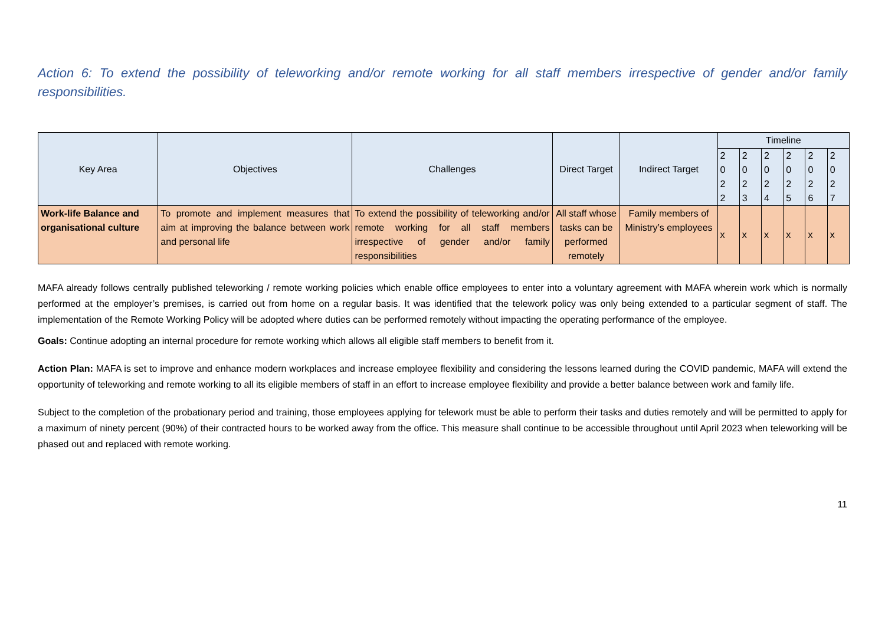Action 6: To extend the possibility of teleworking and/or remote working for all staff members irrespective of gender and/or family responsibilities.
| Key Area | Objectives | Challenges | Direct Target | Indirect Target | Timeline | | | | | |
| --- | --- | --- | --- | --- | --- | --- | --- | --- | --- | --- |
| | | | | | 2 0 2 2 | 2 0 2 3 | 2 0 2 4 | 2 0 2 5 | 2 0 2 6 | 2 0 2 7 |
| Work-life Balance and organisational culture | To promote and implement measures that aim at improving the balance between work and personal life | To extend the possibility of teleworking and/or remote working for all staff members irrespective of gender and/or family responsibilities | All staff whose tasks can be performed remotely | Family members of Ministry’s employees | x | x | x | x | x | x |
MAFA already follows centrally published teleworking / remote working policies which enable office employees to enter into a voluntary agreement with MAFA wherein work which is normally performed at the employer’s premises, is carried out from home on a regular basis. It was identified that the telework policy was only being extended to a particular segment of staff. The implementation of the Remote Working Policy will be adopted where duties can be performed remotely without impacting the operating performance of the employee.
Goals: Continue adopting an internal procedure for remote working which allows all eligible staff members to benefit from it.
Action Plan: MAFA is set to improve and enhance modern workplaces and increase employee flexibility and considering the lessons learned during the COVID pandemic, MAFA will extend the opportunity of teleworking and remote working to all its eligible members of staff in an effort to increase employee flexibility and provide a better balance between work and family life.
Subject to the completion of the probationary period and training, those employees applying for telework must be able to perform their tasks and duties remotely and will be permitted to apply for a maximum of ninety percent (90%) of their contracted hours to be worked away from the office. This measure shall continue to be accessible throughout until April 2023 when teleworking will be phased out and replaced with remote working.
11